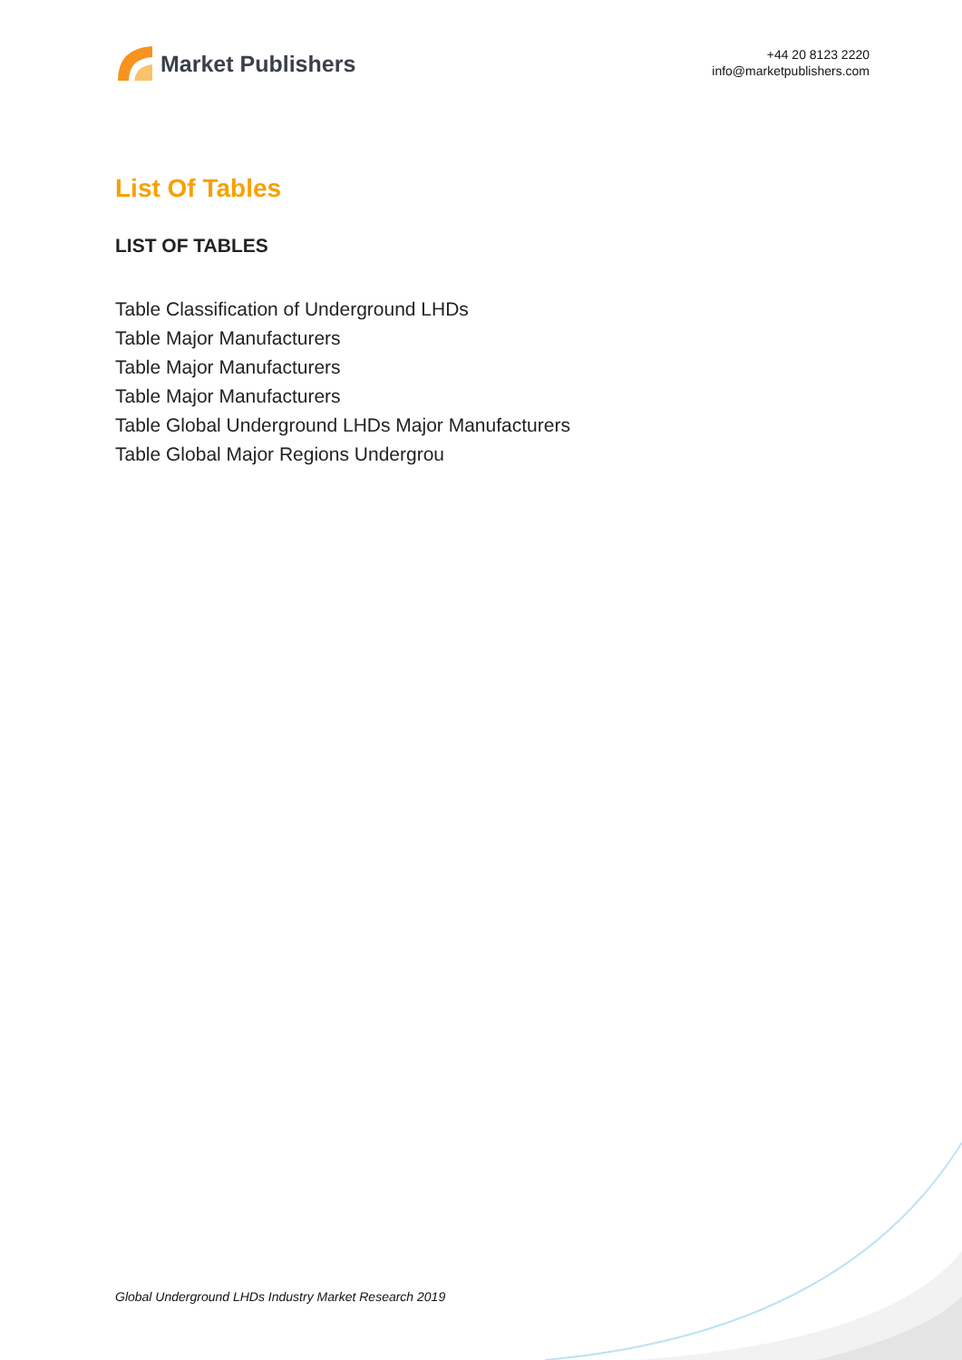Market Publishers
+44 20 8123 2220
info@marketpublishers.com
List Of Tables
LIST OF TABLES
Table Classification of Underground LHDs
Table Major Manufacturers
Table Major Manufacturers
Table Major Manufacturers
Table Global Underground LHDs Major Manufacturers
Table Global Major Regions Undergrou
Global Underground LHDs Industry Market Research 2019